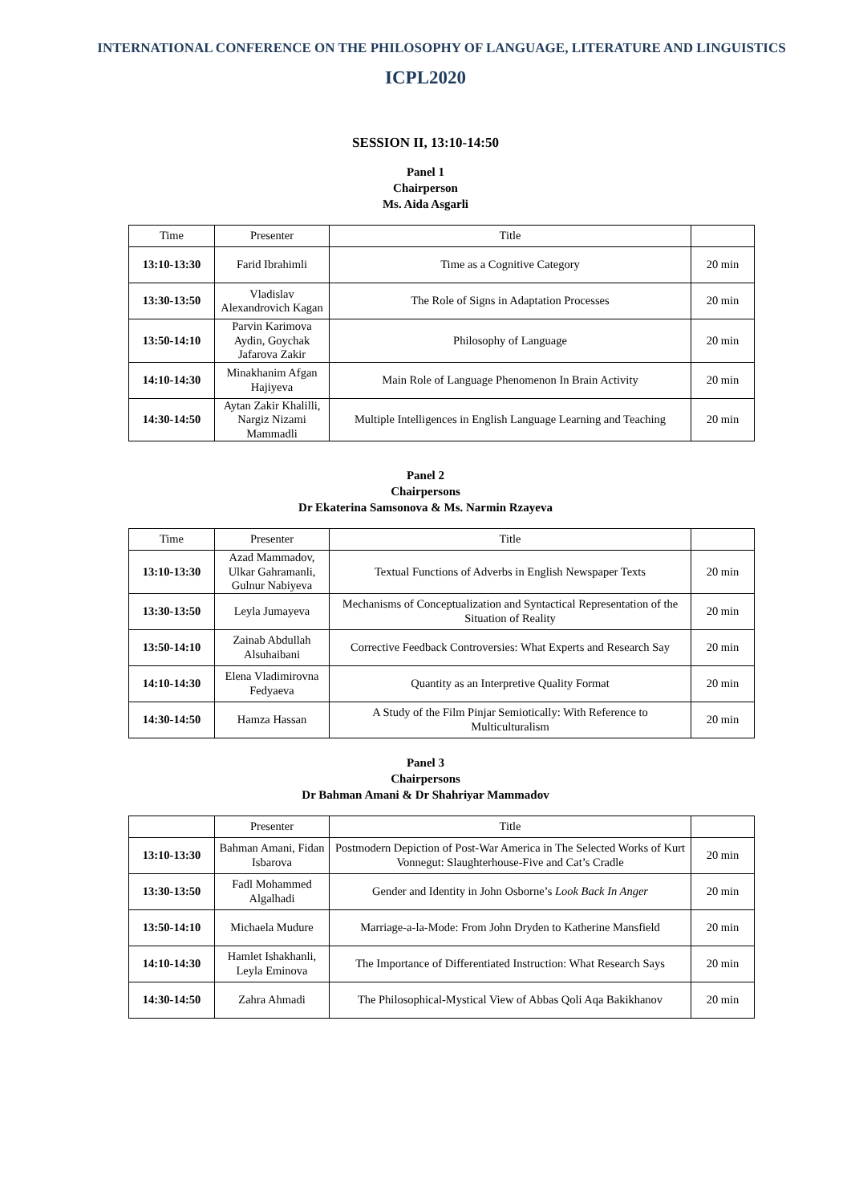INTERNATIONAL CONFERENCE ON THE PHILOSOPHY OF LANGUAGE, LITERATURE AND LINGUISTICS
ICPL2020
SESSION II, 13:10-14:50
Panel 1
Chairperson
Ms. Aida Asgarli
| Time | Presenter | Title | |
| --- | --- | --- | --- |
| 13:10-13:30 | Farid Ibrahimli | Time as a Cognitive Category | 20 min |
| 13:30-13:50 | Vladislav Alexandrovich Kagan | The Role of Signs in Adaptation Processes | 20 min |
| 13:50-14:10 | Parvin Karimova Aydin, Goychak Jafarova Zakir | Philosophy of Language | 20 min |
| 14:10-14:30 | Minakhanim Afgan Hajiyeva | Main Role of Language Phenomenon In Brain Activity | 20 min |
| 14:30-14:50 | Aytan Zakir Khalilli, Nargiz Nizami Mammadli | Multiple Intelligences in English Language Learning and Teaching | 20 min |
Panel 2
Chairpersons
Dr Ekaterina Samsonova & Ms. Narmin Rzayeva
| Time | Presenter | Title | |
| --- | --- | --- | --- |
| 13:10-13:30 | Azad Mammadov, Ulkar Gahramanli, Gulnur Nabiyeva | Textual Functions of Adverbs in English Newspaper Texts | 20 min |
| 13:30-13:50 | Leyla Jumayeva | Mechanisms of Conceptualization and Syntactical Representation of the Situation of Reality | 20 min |
| 13:50-14:10 | Zainab Abdullah Alsuhaibani | Corrective Feedback Controversies: What Experts and Research Say | 20 min |
| 14:10-14:30 | Elena Vladimirovna Fedyaeva | Quantity as an Interpretive Quality Format | 20 min |
| 14:30-14:50 | Hamza Hassan | A Study of the Film Pinjar Semiotically: With Reference to Multiculturalism | 20 min |
Panel 3
Chairpersons
Dr Bahman Amani & Dr Shahriyar Mammadov
| | Presenter | Title | |
| --- | --- | --- | --- |
| 13:10-13:30 | Bahman Amani, Fidan Isbarova | Postmodern Depiction of Post-War America in The Selected Works of Kurt Vonnegut: Slaughterhouse-Five and Cat’s Cradle | 20 min |
| 13:30-13:50 | Fadl Mohammed Algalhadi | Gender and Identity in John Osborne’s Look Back In Anger | 20 min |
| 13:50-14:10 | Michaela Mudure | Marriage-a-la-Mode: From John Dryden to Katherine Mansfield | 20 min |
| 14:10-14:30 | Hamlet Ishakhanli, Leyla Eminova | The Importance of Differentiated Instruction: What Research Says | 20 min |
| 14:30-14:50 | Zahra Ahmadi | The Philosophical-Mystical View of Abbas Qoli Aqa Bakikhanov | 20 min |